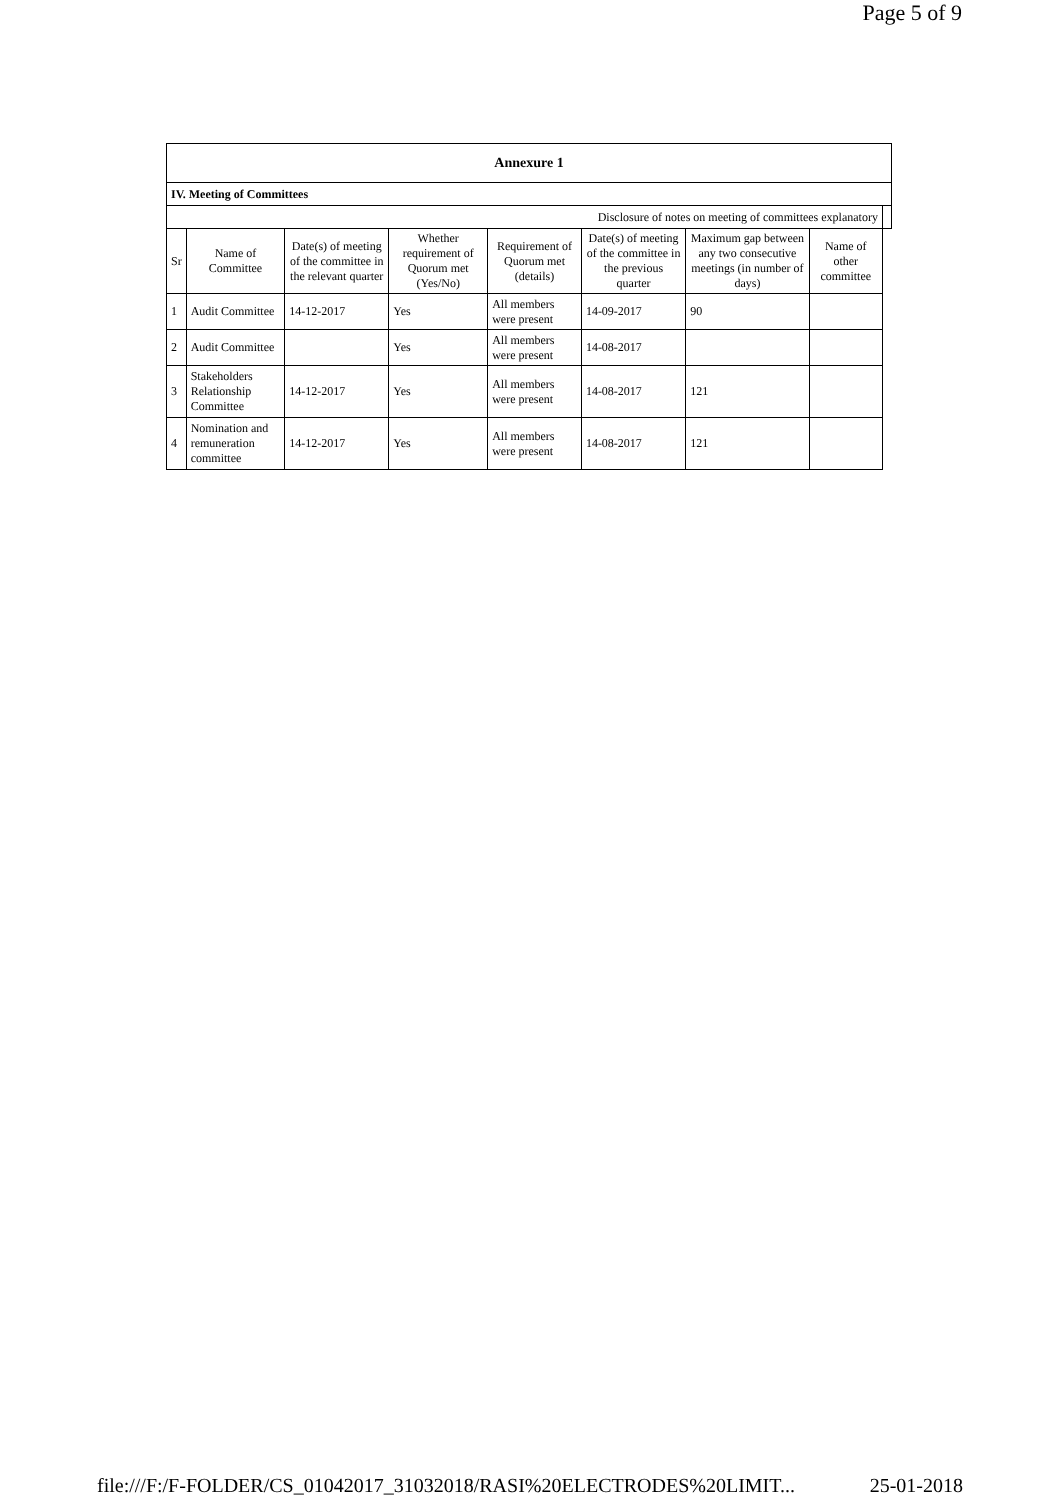Page 5 of 9
| Annexure 1 | | | | | | | | |
| IV. Meeting of Committees | | | | | | | | |
| Disclosure of notes on meeting of committees explanatory | | | | | | | | |
| Sr | Name of Committee | Date(s) of meeting of the committee in the relevant quarter | Whether requirement of Quorum met (Yes/No) | Requirement of Quorum met (details) | Date(s) of meeting of the committee in the previous quarter | Maximum gap between any two consecutive meetings (in number of days) | Name of other committee | |
| 1 | Audit Committee | 14-12-2017 | Yes | All members were present | 14-09-2017 | 90 | | |
| 2 | Audit Committee | | Yes | All members were present | 14-08-2017 | | | |
| 3 | Stakeholders Relationship Committee | 14-12-2017 | Yes | All members were present | 14-08-2017 | 121 | | |
| 4 | Nomination and remuneration committee | 14-12-2017 | Yes | All members were present | 14-08-2017 | 121 | | |
file:///F:/F-FOLDER/CS_01042017_31032018/RASI%20ELECTRODES%20LIMIT... 25-01-2018